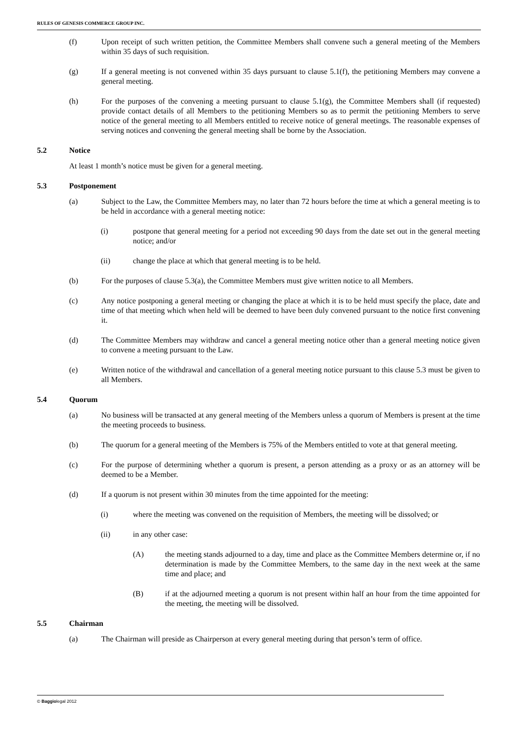RULES OF GENESIS COMMERCE GROUP INC.
(f) Upon receipt of such written petition, the Committee Members shall convene such a general meeting of the Members within 35 days of such requisition.
(g) If a general meeting is not convened within 35 days pursuant to clause 5.1(f), the petitioning Members may convene a general meeting.
(h) For the purposes of the convening a meeting pursuant to clause 5.1(g), the Committee Members shall (if requested) provide contact details of all Members to the petitioning Members so as to permit the petitioning Members to serve notice of the general meeting to all Members entitled to receive notice of general meetings. The reasonable expenses of serving notices and convening the general meeting shall be borne by the Association.
5.2 Notice
At least 1 month’s notice must be given for a general meeting.
5.3 Postponement
(a) Subject to the Law, the Committee Members may, no later than 72 hours before the time at which a general meeting is to be held in accordance with a general meeting notice:
(i) postpone that general meeting for a period not exceeding 90 days from the date set out in the general meeting notice; and/or
(ii) change the place at which that general meeting is to be held.
(b) For the purposes of clause 5.3(a), the Committee Members must give written notice to all Members.
(c) Any notice postponing a general meeting or changing the place at which it is to be held must specify the place, date and time of that meeting which when held will be deemed to have been duly convened pursuant to the notice first convening it.
(d) The Committee Members may withdraw and cancel a general meeting notice other than a general meeting notice given to convene a meeting pursuant to the Law.
(e) Written notice of the withdrawal and cancellation of a general meeting notice pursuant to this clause 5.3 must be given to all Members.
5.4 Quorum
(a) No business will be transacted at any general meeting of the Members unless a quorum of Members is present at the time the meeting proceeds to business.
(b) The quorum for a general meeting of the Members is 75% of the Members entitled to vote at that general meeting.
(c) For the purpose of determining whether a quorum is present, a person attending as a proxy or as an attorney will be deemed to be a Member.
(d) If a quorum is not present within 30 minutes from the time appointed for the meeting:
(i) where the meeting was convened on the requisition of Members, the meeting will be dissolved; or
(ii) in any other case:
(A) the meeting stands adjourned to a day, time and place as the Committee Members determine or, if no determination is made by the Committee Members, to the same day in the next week at the same time and place; and
(B) if at the adjourned meeting a quorum is not present within half an hour from the time appointed for the meeting, the meeting will be dissolved.
5.5 Chairman
(a) The Chairman will preside as Chairperson at every general meeting during that person’s term of office.
© Baggiolegal 2012